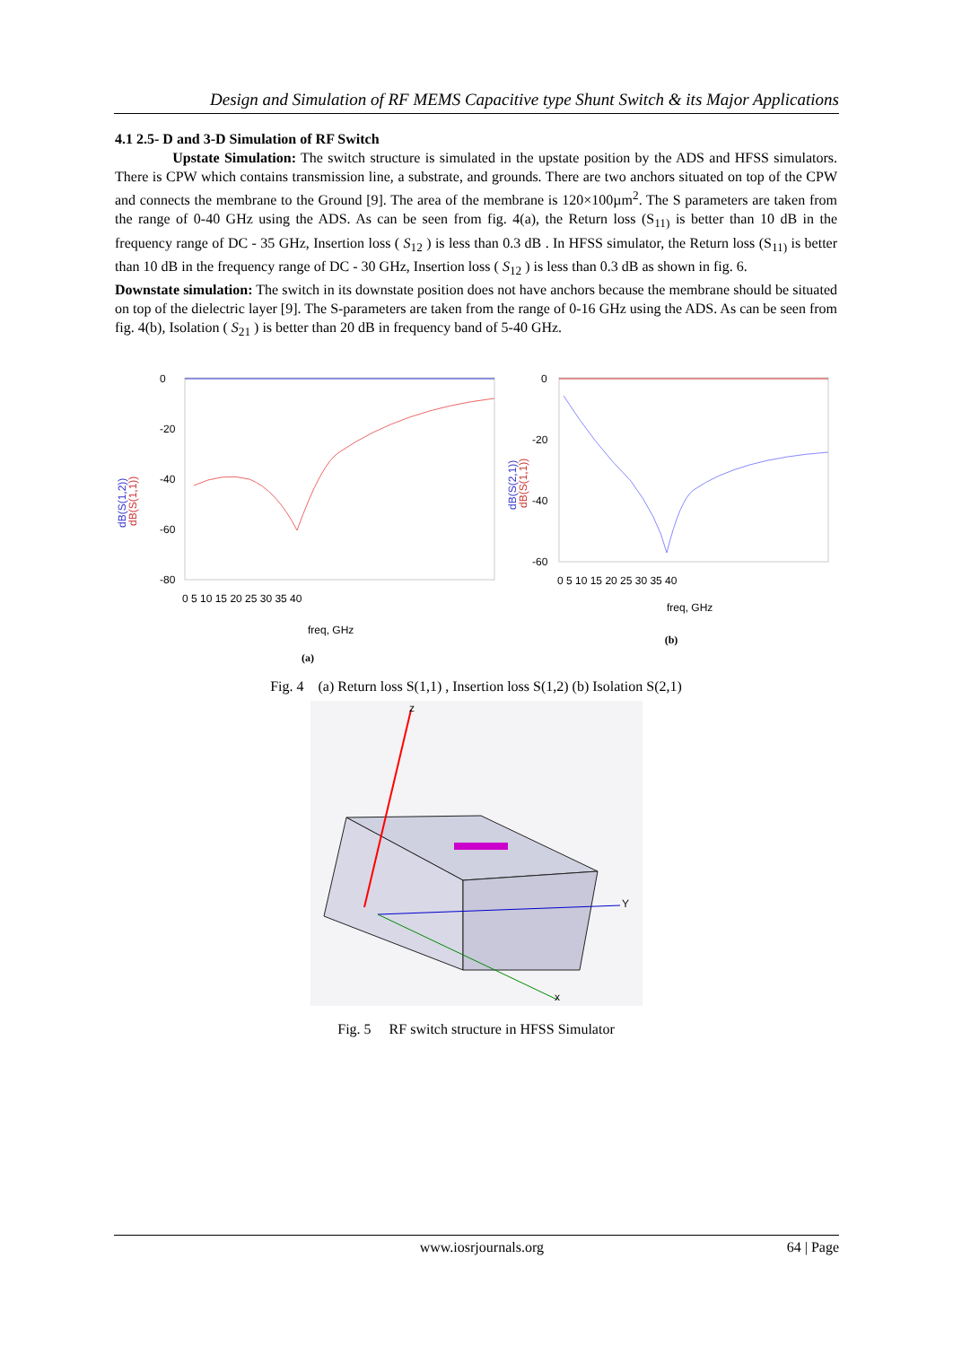Design and Simulation of RF MEMS Capacitive type Shunt Switch & its Major Applications
4.1 2.5- D and 3-D Simulation of RF Switch
Upstate Simulation: The switch structure is simulated in the upstate position by the ADS and HFSS simulators. There is CPW which contains transmission line, a substrate, and grounds. There are two anchors situated on top of the CPW and connects the membrane to the Ground [9]. The area of the membrane is 120×100µm<sup>2</sup>. The S parameters are taken from the range of 0-40 GHz using the ADS. As can be seen from fig. 4(a), the Return loss (S<sub>11)</sub> is better than 10 dB in the frequency range of DC - 35 GHz, Insertion loss ( S<sub>12</sub> ) is less than 0.3 dB . In HFSS simulator, the Return loss (S<sub>11)</sub> is better than 10 dB in the frequency range of DC - 30 GHz, Insertion loss ( S<sub>12</sub> ) is less than 0.3 dB as shown in fig. 6.
Downstate simulation: The switch in its downstate position does not have anchors because the membrane should be situated on top of the dielectric layer [9]. The S-parameters are taken from the range of 0-16 GHz using the ADS. As can be seen from fig. 4(b), Isolation ( S<sub>21</sub> ) is better than 20 dB in frequency band of 5-40 GHz.
dB(S(1,2))
dB(S(1,1))
0
-20
-40
-60
-80
0 5 10 15 20 25 30 35 40
freq, GHz
(a)
dB(S(2,1))
dB(S(1,1))
0
-20
-40
-60
0 5 10 15 20 25 30 35 40
freq, GHz
(b)
Fig. 4 (a) Return loss S(1,1) , Insertion loss S(1,2) (b) Isolation S(2,1)
z
Y
x
Fig. 5 RF switch structure in HFSS Simulator
www.iosrjournals.org 64 | Page